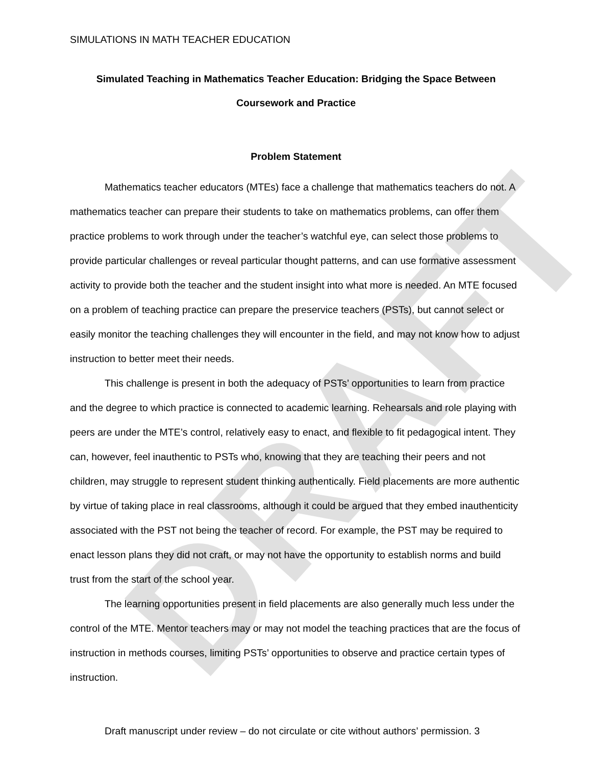DRAFT
SIMULATIONS IN MATH TEACHER EDUCATION
Simulated Teaching in Mathematics Teacher Education: Bridging the Space Between Coursework and Practice
Problem Statement
Mathematics teacher educators (MTEs) face a challenge that mathematics teachers do not. A mathematics teacher can prepare their students to take on mathematics problems, can offer them practice problems to work through under the teacher’s watchful eye, can select those problems to provide particular challenges or reveal particular thought patterns, and can use formative assessment activity to provide both the teacher and the student insight into what more is needed. An MTE focused on a problem of teaching practice can prepare the preservice teachers (PSTs), but cannot select or easily monitor the teaching challenges they will encounter in the field, and may not know how to adjust instruction to better meet their needs.
This challenge is present in both the adequacy of PSTs’ opportunities to learn from practice and the degree to which practice is connected to academic learning. Rehearsals and role playing with peers are under the MTE’s control, relatively easy to enact, and flexible to fit pedagogical intent. They can, however, feel inauthentic to PSTs who, knowing that they are teaching their peers and not children, may struggle to represent student thinking authentically. Field placements are more authentic by virtue of taking place in real classrooms, although it could be argued that they embed inauthenticity associated with the PST not being the teacher of record. For example, the PST may be required to enact lesson plans they did not craft, or may not have the opportunity to establish norms and build trust from the start of the school year.
The learning opportunities present in field placements are also generally much less under the control of the MTE. Mentor teachers may or may not model the teaching practices that are the focus of instruction in methods courses, limiting PSTs’ opportunities to observe and practice certain types of instruction.
Draft manuscript under review – do not circulate or cite without authors’ permission. 3